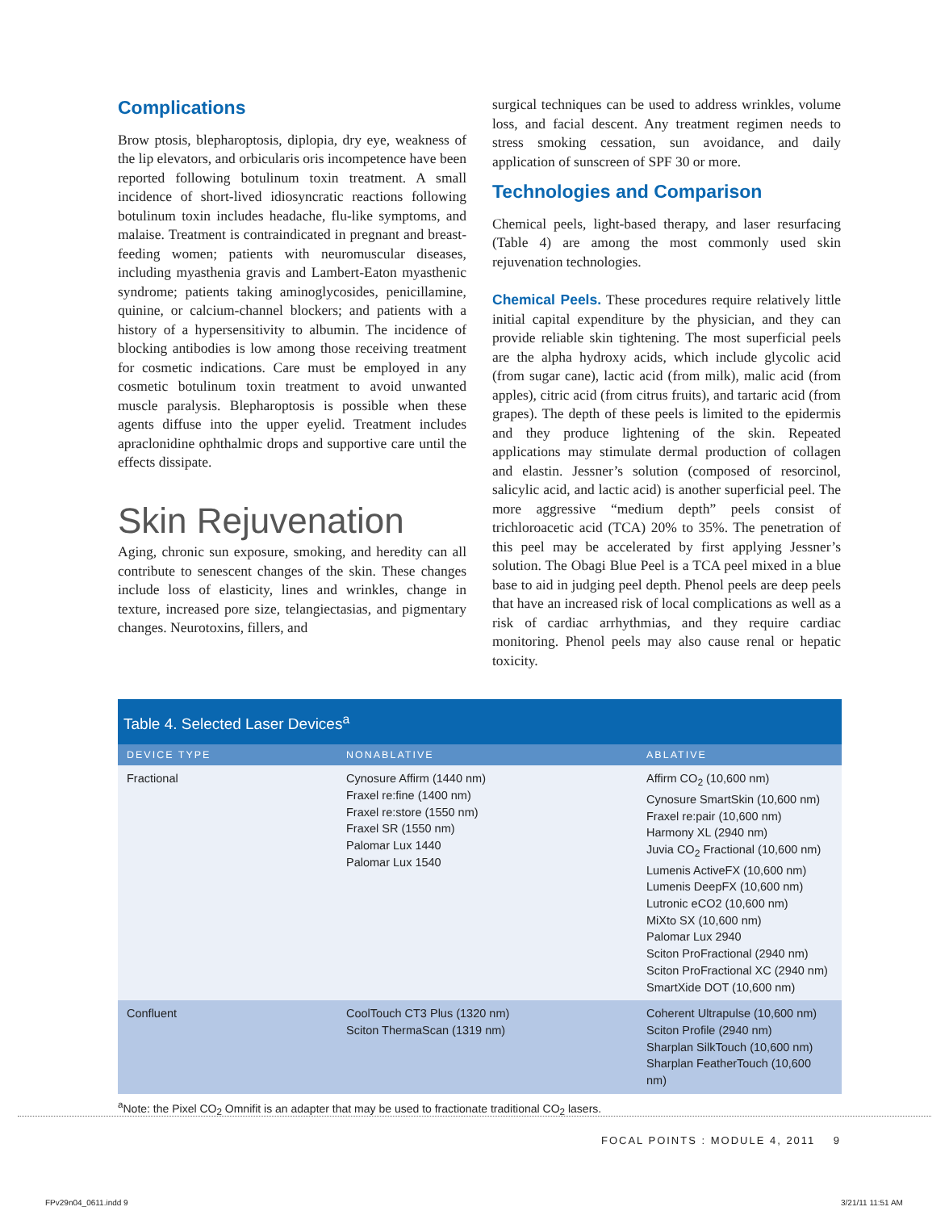Complications
Brow ptosis, blepharoptosis, diplopia, dry eye, weakness of the lip elevators, and orbicularis oris incompetence have been reported following botulinum toxin treatment. A small incidence of short-lived idiosyncratic reactions following botulinum toxin includes headache, flu-like symptoms, and malaise. Treatment is contraindicated in pregnant and breast-feeding women; patients with neuromuscular diseases, including myasthenia gravis and Lambert-Eaton myasthenic syndrome; patients taking aminoglycosides, penicillamine, quinine, or calcium-channel blockers; and patients with a history of a hypersensitivity to albumin. The incidence of blocking antibodies is low among those receiving treatment for cosmetic indications. Care must be employed in any cosmetic botulinum toxin treatment to avoid unwanted muscle paralysis. Blepharoptosis is possible when these agents diffuse into the upper eyelid. Treatment includes apraclonidine ophthalmic drops and supportive care until the effects dissipate.
Skin Rejuvenation
Aging, chronic sun exposure, smoking, and heredity can all contribute to senescent changes of the skin. These changes include loss of elasticity, lines and wrinkles, change in texture, increased pore size, telangiectasias, and pigmentary changes. Neurotoxins, fillers, and
surgical techniques can be used to address wrinkles, volume loss, and facial descent. Any treatment regimen needs to stress smoking cessation, sun avoidance, and daily application of sunscreen of SPF 30 or more.
Technologies and Comparison
Chemical peels, light-based therapy, and laser resurfacing (Table 4) are among the most commonly used skin rejuvenation technologies.
Chemical Peels. These procedures require relatively little initial capital expenditure by the physician, and they can provide reliable skin tightening. The most superficial peels are the alpha hydroxy acids, which include glycolic acid (from sugar cane), lactic acid (from milk), malic acid (from apples), citric acid (from citrus fruits), and tartaric acid (from grapes). The depth of these peels is limited to the epidermis and they produce lightening of the skin. Repeated applications may stimulate dermal production of collagen and elastin. Jessner’s solution (composed of resorcinol, salicylic acid, and lactic acid) is another superficial peel. The more aggressive “medium depth” peels consist of trichloroacetic acid (TCA) 20% to 35%. The penetration of this peel may be accelerated by first applying Jessner’s solution. The Obagi Blue Peel is a TCA peel mixed in a blue base to aid in judging peel depth. Phenol peels are deep peels that have an increased risk of local complications as well as a risk of cardiac arrhythmias, and they require cardiac monitoring. Phenol peels may also cause renal or hepatic toxicity.
Table 4. Selected Laser Devices <sup>a</sup>
| DEVICE TYPE | NONABLATIVE | ABLATIVE |
| --- | --- | --- |
| Fractional | Cynosure Affirm (1440 nm) Fraxel re:fine (1400 nm) Fraxel re:store (1550 nm) Fraxel SR (1550 nm) Palomar Lux 1440 Palomar Lux 1540 | Affirm CO<sub>2</sub> (10,600 nm) Cynosure SmartSkin (10,600 nm) Fraxel re:pair (10,600 nm) Harmony XL (2940 nm) Juvia CO<sub>2</sub> Fractional (10,600 nm) Lumenis ActiveFX (10,600 nm) Lumenis DeepFX (10,600 nm) Lutronic eCO2 (10,600 nm) MiXto SX (10,600 nm) Palomar Lux 2940 Sciton ProFractional (2940 nm) Sciton ProFractional XC (2940 nm) SmartXide DOT (10,600 nm) |
| Confluent | CoolTouch CT3 Plus (1320 nm) Sciton ThermaScan (1319 nm) | Coherent Ultrapulse (10,600 nm) Sciton Profile (2940 nm) Sharplan SilkTouch (10,600 nm) Sharplan FeatherTouch (10,600 nm) |
<sup>a</sup> Note: the Pixel CO<sub>2</sub> Omnifit is an adapter that may be used to fractionate traditional CO<sub>2</sub> lasers.
FOCAL POINTS : MODULE 4, 2011 9
FPv29n04_0611.indd 9 3/21/11 11:51 AM